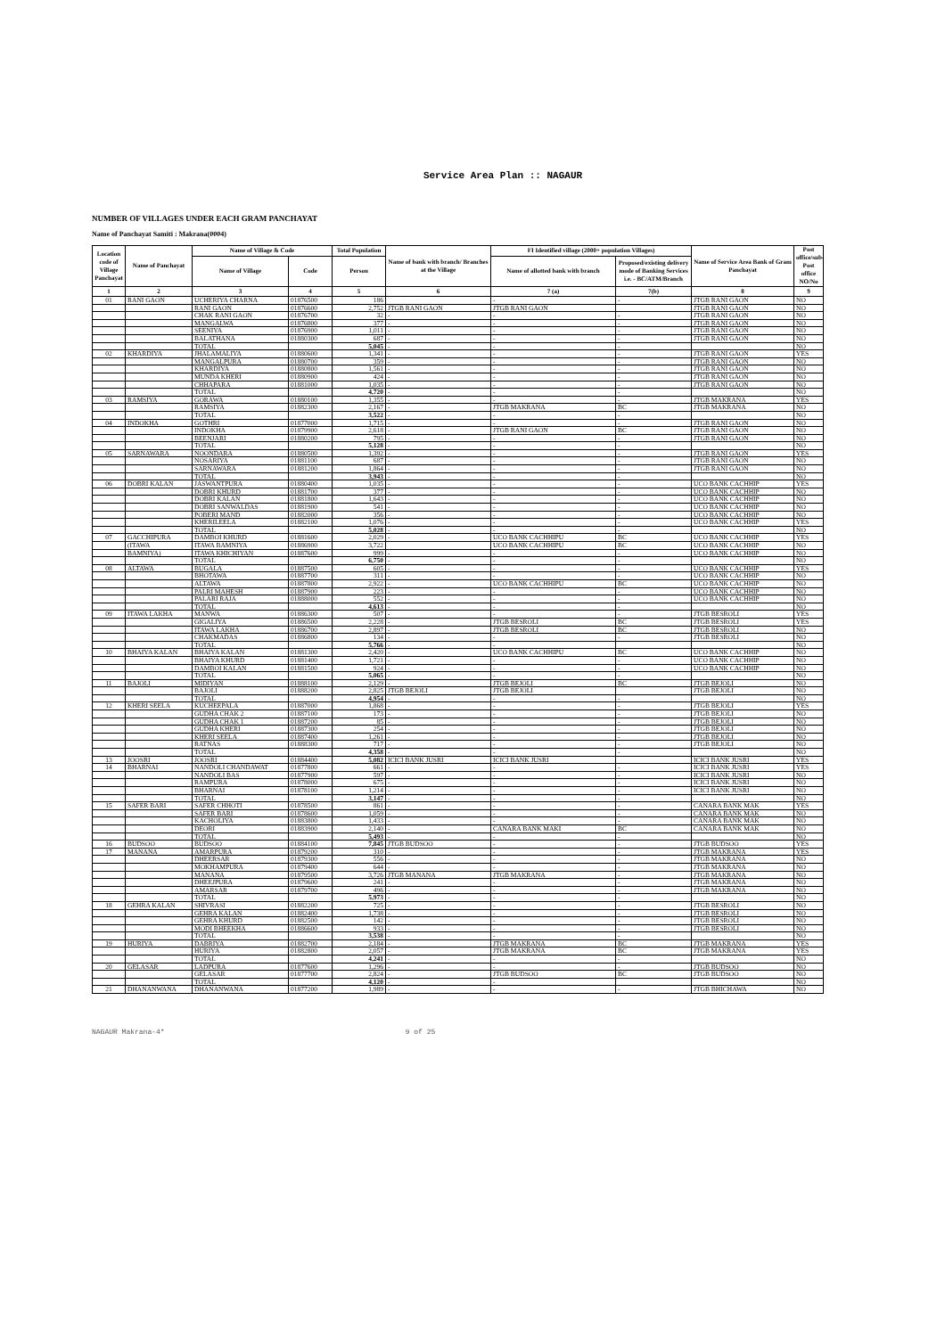Service Area Plan :: NAGAUR
NUMBER OF VILLAGES UNDER EACH GRAM PANCHAYAT
Name of Panchayat Samiti : Makrana(0004)
| Location code of Village Panchayat | Name of Panchayat | Name of Village & Code | | Total Population | Name of bank with branch/ Branches at the Village | FI Identified village (2000+ population Villages) | | Name of Service Area Bank of Gram Panchayat | Post office/sub-Post office NO/No |
| --- | --- | --- | --- | --- | --- | --- | --- | --- | --- |
| | | Name of Village | Code | Person | | Name of allotted bank with branch | Proposed/existing delivery mode of Banking Services i.e. - BC/ATM/Branch | | |
| 1 | 2 | 3 | 4 | 5 | 6 | 7 (a) | 7(b) | 8 | 9 |
| 01 | RANI GAON | UCHERIYA CHARNA | 01876500 | 186 | | - | - | JTGB RANI GAON | NO |
| | | RANI GAON | 01876600 | 2,752 | JTGB RANI GAON | JTGB RANI GAON | | JTGB RANI GAON | NO |
| | | CHAK RANI GAON | 01876700 | 32 | - | - | - | JTGB RANI GAON | NO |
| | | MANGALWA | 01876800 | 377 | - | - | - | JTGB RANI GAON | NO |
| | | SEENIYA | 01876900 | 1,011 | - | - | - | JTGB RANI GAON | NO |
| | | BALATHANA | 01880300 | 687 | - | - | - | JTGB RANI GAON | NO |
| | | TOTAL | | 5,045 | - | - | - | | NO |
| 02 | KHARDIYA | JHALAMALIYA | 01880600 | 1,341 | - | - | - | JTGB RANI GAON | YES |
| | | MANGALPURA | 01880700 | 359 | - | - | - | JTGB RANI GAON | NO |
| | | KHARDIYA | 01880800 | 1,561 | - | - | - | JTGB RANI GAON | NO |
| | | MUNDA KHERI | 01880900 | 424 | - | - | - | JTGB RANI GAON | NO |
| | | CHHAPARA | 01881000 | 1,035 | - | - | - | JTGB RANI GAON | NO |
| | | TOTAL | | 4,720 | - | - | - | | NO |
| 03 | RAMSIYA | GORAWA | 01880100 | 1,355 | - | - | - | JTGB MAKRANA | YES |
| | | RAMSIYA | 01882300 | 2,167 | - | JTGB MAKRANA | BC | JTGB MAKRANA | NO |
| | | TOTAL | | 3,522 | - | - | - | | NO |
| 04 | INDOKHA | GOTHRI | 01877000 | 1,715 | - | - | - | JTGB RANI GAON | NO |
| | | INDOKHA | 01879900 | 2,618 | - | JTGB RANI GAON | BC | JTGB RANI GAON | NO |
| | | BEENJARI | 01880200 | 795 | - | - | - | JTGB RANI GAON | NO |
| | | TOTAL | | 5,128 | - | - | - | | NO |
| 05 | SARNAWARA | NOONDARA | 01880500 | 1,392 | - | - | - | JTGB RANI GAON | YES |
| | | NOSARIYA | 01881100 | 687 | - | - | - | JTGB RANI GAON | NO |
| | | SARNAWARA | 01881200 | 1,864 | - | - | - | JTGB RANI GAON | NO |
| | | TOTAL | | 3,943 | - | - | - | | NO |
| 06 | DOBRI KALAN | JASWANTPURA | 01880400 | 1,035 | - | - | - | UCO BANK CACHHIP | YES |
| | | DOBRI KHURD | 01881700 | 377 | - | - | - | UCO BANK CACHHIP | NO |
| | | DOBRI KALAN | 01881800 | 1,643 | - | - | - | UCO BANK CACHHIP | NO |
| | | DOBRI SANWALDAS | 01881900 | 541 | - | - | - | UCO BANK CACHHIP | NO |
| | | POBERI MAND | 01882000 | 356 | - | - | - | UCO BANK CACHHIP | NO |
| | | KHERILEELA | 01882100 | 1,076 | - | - | - | UCO BANK CACHHIP | YES |
| | | TOTAL | | 5,028 | - | - | - | | NO |
| 07 | GACCHIPURA | DAMBOI KHURD | 01881600 | 2,029 | - | UCO BANK CACHHIPU | BC | UCO BANK CACHHIP | YES |
| | (ITAWA | ITAWA BAMNIYA | 01886900 | 3,722 | | UCO BANK CACHHIPU | BC | UCO BANK CACHHIP | NO |
| | BAMNIYA) | ITAWA KHICHIYAN | 01887600 | 999 | - | - | - | UCO BANK CACHHIP | NO |
| | | TOTAL | | 6,750 | - | - | - | | NO |
| 08 | ALTAWA | BUGALA | 01887500 | 605 | - | - | - | UCO BANK CACHHIP | YES |
| | | BHOTAWA | 01887700 | 311 | - | - | - | UCO BANK CACHHIP | NO |
| | | ALTAWA | 01887800 | 2,922 | - | UCO BANK CACHHIPU | BC | UCO BANK CACHHIP | NO |
| | | PALRI MAHESH | 01887900 | 223 | - | - | - | UCO BANK CACHHIP | NO |
| | | PALARI RAJA | 01888000 | 552 | - | - | - | UCO BANK CACHHIP | NO |
| | | TOTAL | | 4,613 | - | - | - | | NO |
| 09 | ITAWA LAKHA | MANWA | 01886300 | 507 | - | - | - | JTGB BESROLI | YES |
| | | GIGALIYA | 01886500 | 2,228 | - | JTGB BESROLI | BC | JTGB BESROLI | YES |
| | | ITAWA LAKHA | 01886700 | 2,897 | - | JTGB BESROLI | BC | JTGB BESROLI | NO |
| | | CHAKMADAS | 01886800 | 134 | - | - | - | JTGB BESROLI | NO |
| | | TOTAL | | 5,766 | - | - | | | NO |
| 10 | BHAIYA KALAN | BHAIYA KALAN | 01881300 | 2,420 | - | UCO BANK CACHHIPU | BC | UCO BANK CACHHIP | NO |
| | | BHAIYA KHURD | 01881400 | 1,721 | - | - | - | UCO BANK CACHHIP | NO |
| | | DAMBOI KALAN | 01881500 | 924 | - | - | - | UCO BANK CACHHIP | NO |
| | | TOTAL | | 5,065 | - | - | - | | NO |
| 11 | BAJOLI | MIDIYAN | 01888100 | 2,129 | - | JTGB BEJOLI | BC | JTGB BEJOLI | NO |
| | | BAJOLI | 01888200 | 2,825 | JTGB BEJOLI | JTGB BEJOLI | | JTGB BEJOLI | NO |
| | | TOTAL | | 4,954 | - | - | - | | NO |
| 12 | KHERI SEELA | KUCHEEPALA | 01887000 | 1,868 | - | - | - | JTGB BEJOLI | YES |
| | | GUDHA CHAK 2 | 01887100 | 173 | - | - | - | JTGB BEJOLI | NO |
| | | GUDHA CHAK 1 | 01887200 | 85 | - | - | - | JTGB BEJOLI | NO |
| | | GUDHA KHERI | 01887300 | 254 | - | - | - | JTGB BEJOLI | NO |
| | | KHERI SEELA | 01887400 | 1,261 | - | - | - | JTGB BEJOLI | NO |
| | | RATNAS | 01888300 | 717 | - | - | - | JTGB BEJOLI | NO |
| | | TOTAL | | 4,358 | - | - | - | | NO |
| 13 | JOOSRI | JOOSRI | 01884400 | 5,082 | ICICI BANK JUSRI | ICICI BANK JUSRI | | ICICI BANK JUSRI | YES |
| 14 | BHARNAI | NANDOLI CHANDAWAT | 01877800 | 661 | - | - | - | ICICI BANK JUSRI | YES |
| | | NANDOLI BAS | 01877900 | 597 | - | - | - | ICICI BANK JUSRI | NO |
| | | RAMPURA | 01878000 | 675 | - | - | - | ICICI BANK JUSRI | NO |
| | | BHARNAI | 01878100 | 1,214 | - | - | - | ICICI BANK JUSRI | NO |
| | | TOTAL | | 3,147 | - | - | - | | NO |
| 15 | SAFER BARI | SAFER CHHOTI | 01878500 | 861 | - | - | - | CANARA BANK MAK | YES |
| | | SAFER BARI | 01878600 | 1,059 | - | - | - | CANARA BANK MAK | NO |
| | | KACHOLIYA | 01883800 | 1,433 | - | - | - | CANARA BANK MAK | NO |
| | | DEORI | 01883900 | 2,140 | - | CANARA BANK MAKI | BC | CANARA BANK MAK | NO |
| | | TOTAL | | 5,493 | - | - | - | | NO |
| 16 | BUDSOO | BUDSOO | 01884100 | 7,845 | JTGB BUDSOO | - | - | JTGB BUDSOO | YES |
| 17 | MANANA | AMARPURA | 01879200 | 310 | - | - | - | JTGB MAKRANA | YES |
| | | DHEERSAR | 01879300 | 556 | - | - | - | JTGB MAKRANA | NO |
| | | MOKHAMPURA | 01879400 | 644 | - | - | - | JTGB MAKRANA | NO |
| | | MANANA | 01879500 | 3,726 | JTGB MANANA | JTGB MAKRANA | - | JTGB MAKRANA | NO |
| | | DHEEJPURA | 01879600 | 241 | - | - | - | JTGB MAKRANA | NO |
| | | AMARSAR | 01879700 | 496 | - | - | - | JTGB MAKRANA | NO |
| | | TOTAL | | 5,973 | - | - | - | | NO |
| 18 | GEHRA KALAN | SHIVRASI | 01882200 | 725 | - | - | - | JTGB BESROLI | NO |
| | | GEHRA KALAN | 01882400 | 1,738 | - | - | - | JTGB BESROLI | NO |
| | | GEHRA KHURD | 01882500 | 142 | - | - | - | JTGB BESROLI | NO |
| | | MODI BHEEKHA | 01886600 | 933 | - | - | - | JTGB BESROLI | NO |
| | | TOTAL | | 3,538 | - | - | - | | NO |
| 19 | HURIYA | DABRIYA | 01882700 | 2,184 | - | JTGB MAKRANA | BC | JTGB MAKRANA | YES |
| | | HURIYA | 01882800 | 2,057 | - | JTGB MAKRANA | BC | JTGB MAKRANA | YES |
| | | TOTAL | | 4,241 | - | - | - | | NO |
| 20 | GELASAR | LADPURA | 01877600 | 1,296 | - | - | - | JTGB BUDSOO | NO |
| | | GELASAR | 01877700 | 2,824 | - | JTGB BUDSOO | BC | JTGB BUDSOO | NO |
| | | TOTAL | | 4,120 | - | - | | | NO |
| 21 | DHANANWANA | DHANANWANA | 01877200 | 1,989 | - | - | - | JTGB BHICHAWA | NO |
NAGAUR Makrana-4* 9 of 25